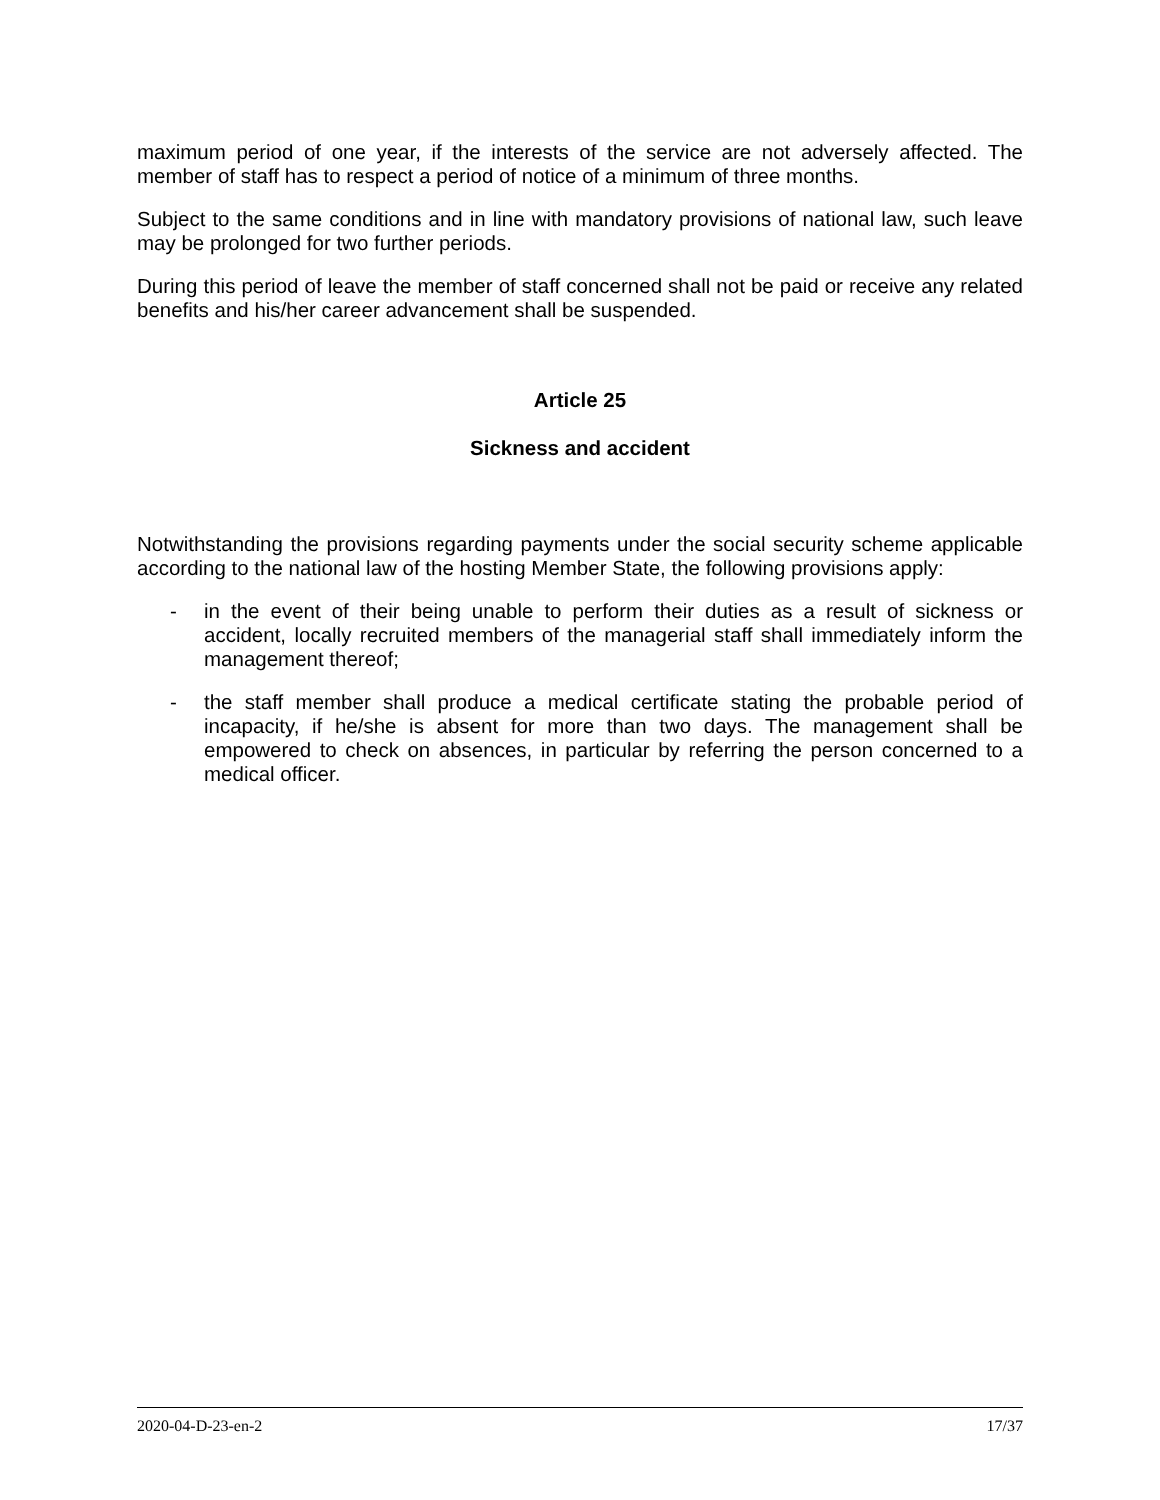maximum period of one year, if the interests of the service are not adversely affected. The member of staff has to respect a period of notice of a minimum of three months.
Subject to the same conditions and in line with mandatory provisions of national law, such leave may be prolonged for two further periods.
During this period of leave the member of staff concerned shall not be paid or receive any related benefits and his/her career advancement shall be suspended.
Article 25
Sickness and accident
Notwithstanding the provisions regarding payments under the social security scheme applicable according to the national law of the hosting Member State, the following provisions apply:
- in the event of their being unable to perform their duties as a result of sickness or accident, locally recruited members of the managerial staff shall immediately inform the management thereof;
- the staff member shall produce a medical certificate stating the probable period of incapacity, if he/she is absent for more than two days. The management shall be empowered to check on absences, in particular by referring the person concerned to a medical officer.
2020-04-D-23-en-2 17/37